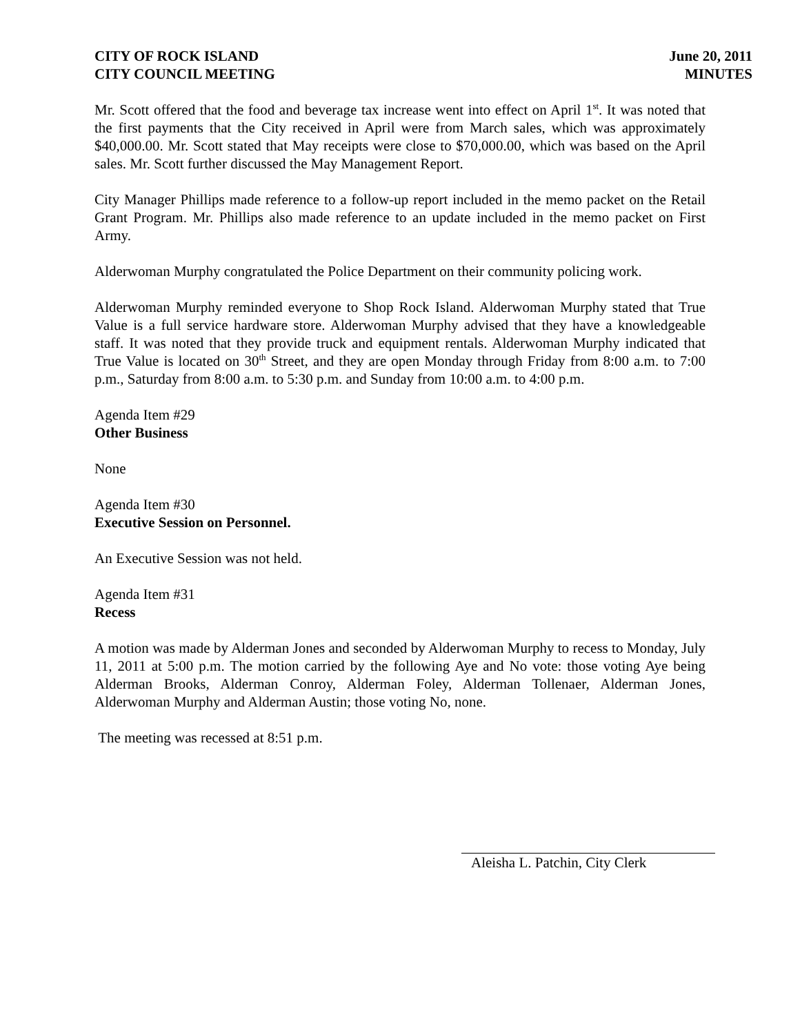CITY OF ROCK ISLAND
CITY COUNCIL MEETING
June 20, 2011
MINUTES
Mr. Scott offered that the food and beverage tax increase went into effect on April 1<sup>st</sup>. It was noted that the first payments that the City received in April were from March sales, which was approximately $40,000.00. Mr. Scott stated that May receipts were close to $70,000.00, which was based on the April sales. Mr. Scott further discussed the May Management Report.
City Manager Phillips made reference to a follow-up report included in the memo packet on the Retail Grant Program. Mr. Phillips also made reference to an update included in the memo packet on First Army.
Alderwoman Murphy congratulated the Police Department on their community policing work.
Alderwoman Murphy reminded everyone to Shop Rock Island. Alderwoman Murphy stated that True Value is a full service hardware store. Alderwoman Murphy advised that they have a knowledgeable staff. It was noted that they provide truck and equipment rentals. Alderwoman Murphy indicated that True Value is located on 30<sup>th</sup> Street, and they are open Monday through Friday from 8:00 a.m. to 7:00 p.m., Saturday from 8:00 a.m. to 5:30 p.m. and Sunday from 10:00 a.m. to 4:00 p.m.
Agenda Item #29
Other Business
None
Agenda Item #30
Executive Session on Personnel.
An Executive Session was not held.
Agenda Item #31
Recess
A motion was made by Alderman Jones and seconded by Alderwoman Murphy to recess to Monday, July 11, 2011 at 5:00 p.m. The motion carried by the following Aye and No vote: those voting Aye being Alderman Brooks, Alderman Conroy, Alderman Foley, Alderman Tollenaer, Alderman Jones, Alderwoman Murphy and Alderman Austin; those voting No, none.
The meeting was recessed at 8:51 p.m.
Aleisha L. Patchin, City Clerk